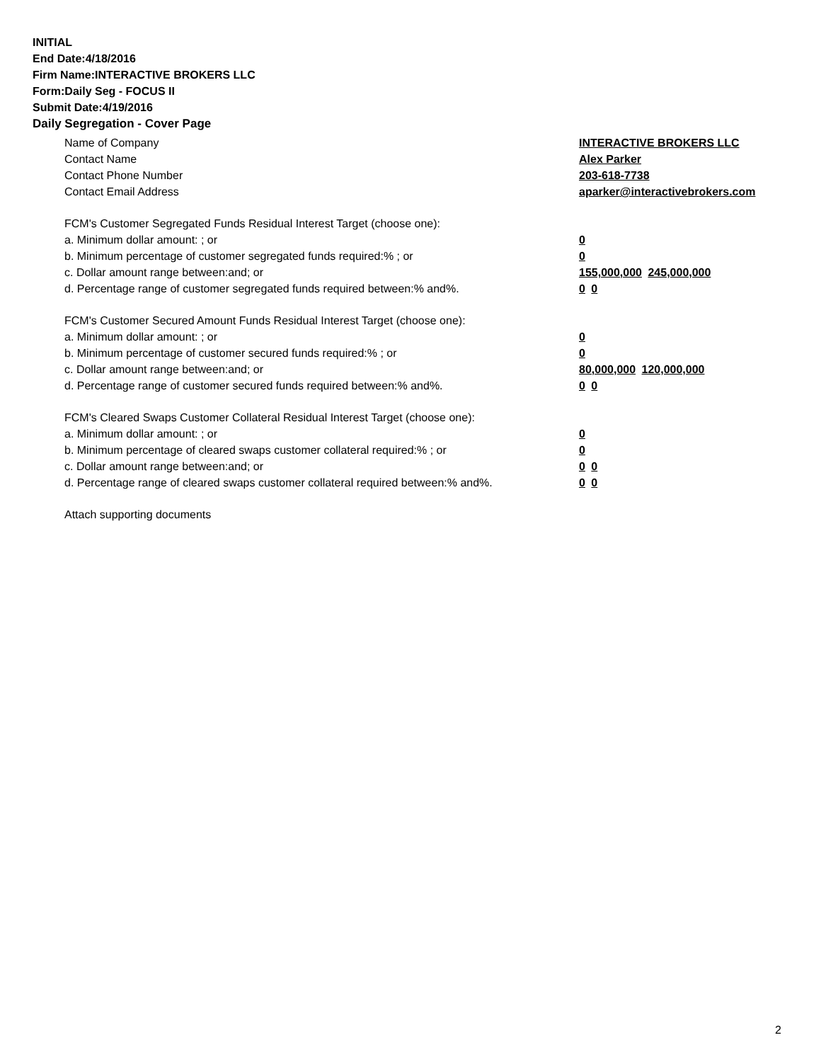INITIAL
End Date:4/18/2016
Firm Name:INTERACTIVE BROKERS LLC
Form:Daily Seg - FOCUS II
Submit Date:4/19/2016
Daily Segregation - Cover Page
Name of Company INTERACTIVE BROKERS LLC
Contact Name Alex Parker
Contact Phone Number 203-618-7738
Contact Email Address aparker@interactivebrokers.com
FCM's Customer Segregated Funds Residual Interest Target (choose one):
a. Minimum dollar amount: ; or 0
b. Minimum percentage of customer segregated funds required:% ; or 0
c. Dollar amount range between:and; or 155,000,000 245,000,000
d. Percentage range of customer segregated funds required between:% and%. 0 0
FCM's Customer Secured Amount Funds Residual Interest Target (choose one):
a. Minimum dollar amount: ; or 0
b. Minimum percentage of customer secured funds required:% ; or 0
c. Dollar amount range between:and; or 80,000,000 120,000,000
d. Percentage range of customer secured funds required between:% and%. 0 0
FCM's Cleared Swaps Customer Collateral Residual Interest Target (choose one):
a. Minimum dollar amount: ; or 0
b. Minimum percentage of cleared swaps customer collateral required:% ; or 0
c. Dollar amount range between:and; or 0 0
d. Percentage range of cleared swaps customer collateral required between:% and%.
0 0
Attach supporting documents
2